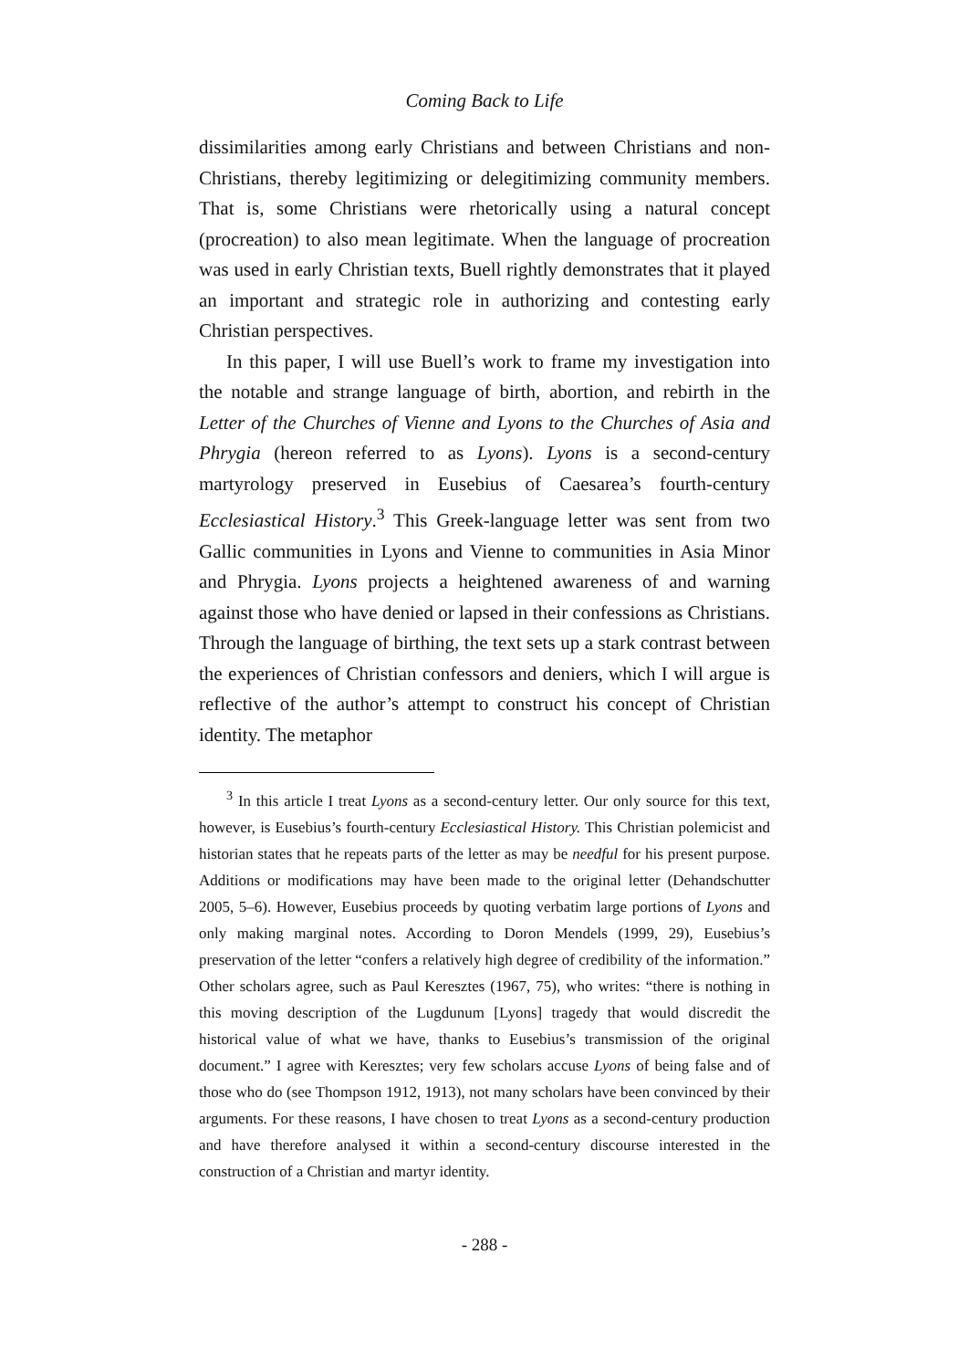Coming Back to Life
dissimilarities among early Christians and between Christians and non-Christians, thereby legitimizing or delegitimizing community members. That is, some Christians were rhetorically using a natural concept (procreation) to also mean legitimate. When the language of procreation was used in early Christian texts, Buell rightly demonstrates that it played an important and strategic role in authorizing and contesting early Christian perspectives.
In this paper, I will use Buell’s work to frame my investigation into the notable and strange language of birth, abortion, and rebirth in the Letter of the Churches of Vienne and Lyons to the Churches of Asia and Phrygia (hereon referred to as Lyons). Lyons is a second-century martyrology preserved in Eusebius of Caesarea’s fourth-century Ecclesiastical History.<sup>3</sup> This Greek-language letter was sent from two Gallic communities in Lyons and Vienne to communities in Asia Minor and Phrygia. Lyons projects a heightened awareness of and warning against those who have denied or lapsed in their confessions as Christians. Through the language of birthing, the text sets up a stark contrast between the experiences of Christian confessors and deniers, which I will argue is reflective of the author’s attempt to construct his concept of Christian identity. The metaphor
<sup>3</sup> In this article I treat Lyons as a second-century letter. Our only source for this text, however, is Eusebius’s fourth-century Ecclesiastical History. This Christian polemicist and historian states that he repeats parts of the letter as may be needful for his present purpose. Additions or modifications may have been made to the original letter (Dehandschutter 2005, 5–6). However, Eusebius proceeds by quoting verbatim large portions of Lyons and only making marginal notes. According to Doron Mendels (1999, 29), Eusebius’s preservation of the letter “confers a relatively high degree of credibility of the information.” Other scholars agree, such as Paul Keresztes (1967, 75), who writes: “there is nothing in this moving description of the Lugdunum [Lyons] tragedy that would discredit the historical value of what we have, thanks to Eusebius’s transmission of the original document.” I agree with Keresztes; very few scholars accuse Lyons of being false and of those who do (see Thompson 1912, 1913), not many scholars have been convinced by their arguments. For these reasons, I have chosen to treat Lyons as a second-century production and have therefore analysed it within a second-century discourse interested in the construction of a Christian and martyr identity.
- 288 -